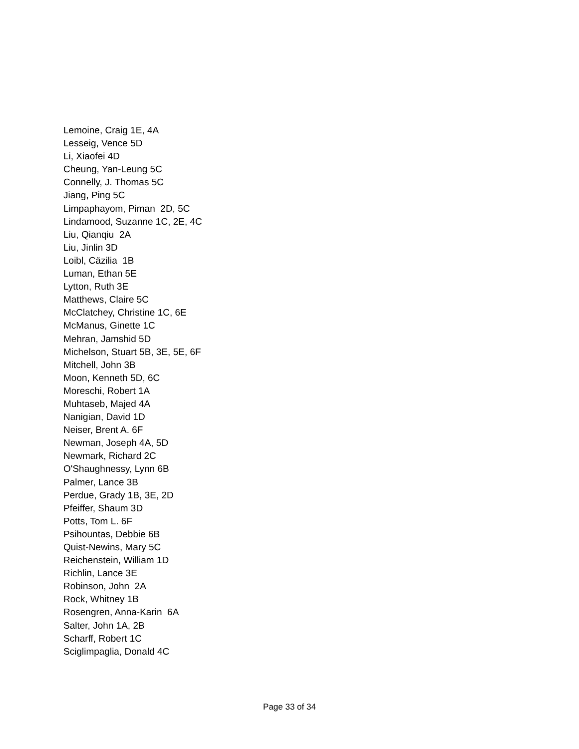Lemoine, Craig 1E, 4A
Lesseig, Vence 5D
Li, Xiaofei 4D
Cheung, Yan-Leung 5C
Connelly, J. Thomas 5C
Jiang, Ping 5C
Limpaphayom, Piman 2D, 5C
Lindamood, Suzanne 1C, 2E, 4C
Liu, Qianqiu 2A
Liu, Jinlin 3D
Loibl, Cäzilia 1B
Luman, Ethan 5E
Lytton, Ruth 3E
Matthews, Claire 5C
McClatchey, Christine 1C, 6E
McManus, Ginette 1C
Mehran, Jamshid 5D
Michelson, Stuart 5B, 3E, 5E, 6F
Mitchell, John 3B
Moon, Kenneth 5D, 6C
Moreschi, Robert 1A
Muhtaseb, Majed 4A
Nanigian, David 1D
Neiser, Brent A. 6F
Newman, Joseph 4A, 5D
Newmark, Richard 2C
O'Shaughnessy, Lynn 6B
Palmer, Lance 3B
Perdue, Grady 1B, 3E, 2D
Pfeiffer, Shaum 3D
Potts, Tom L. 6F
Psihountas, Debbie 6B
Quist-Newins, Mary 5C
Reichenstein, William 1D
Richlin, Lance 3E
Robinson, John 2A
Rock, Whitney 1B
Rosengren, Anna-Karin 6A
Salter, John 1A, 2B
Scharff, Robert 1C
Sciglimpaglia, Donald 4C
Page 33 of 34